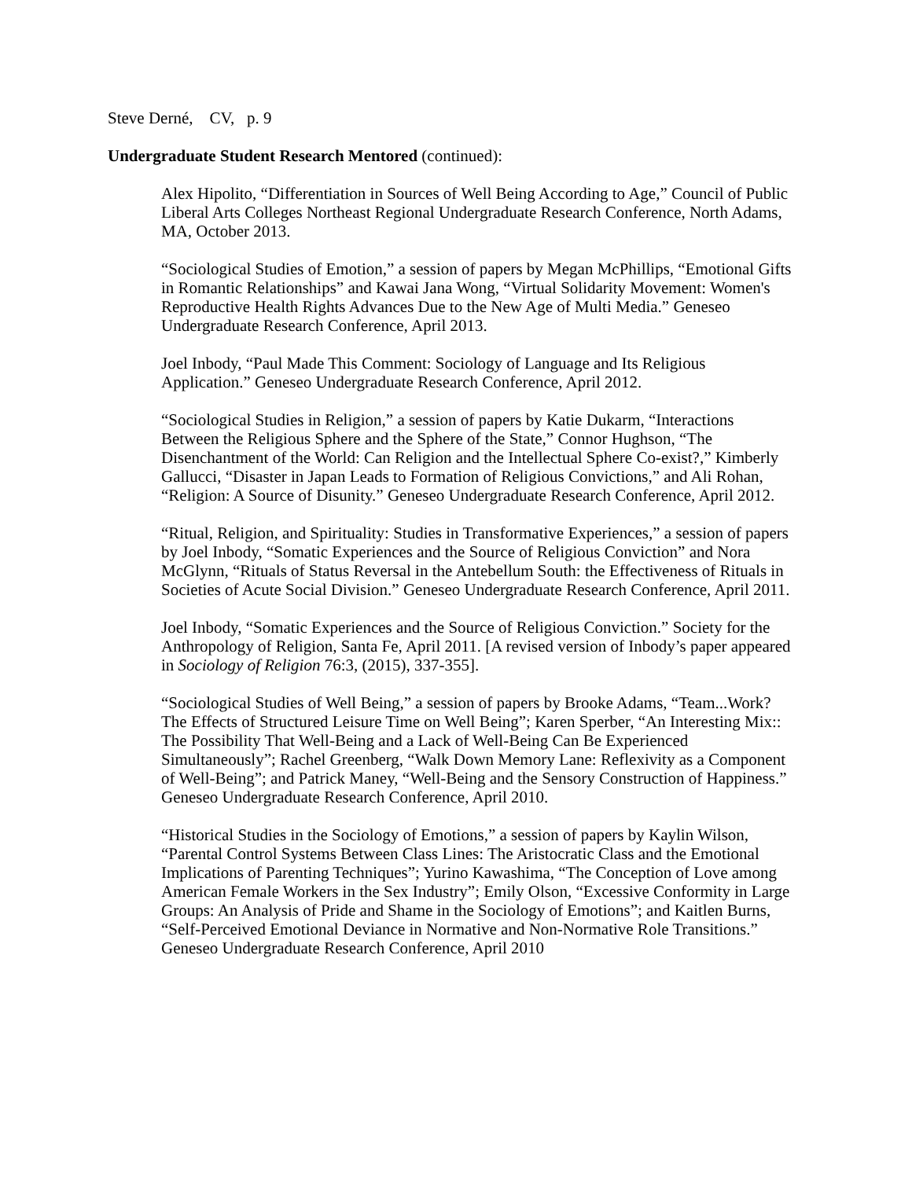Steve Derné, CV, p. 9
Undergraduate Student Research Mentored (continued):
Alex Hipolito, “Differentiation in Sources of Well Being According to Age,” Council of Public Liberal Arts Colleges Northeast Regional Undergraduate Research Conference, North Adams, MA, October 2013.
“Sociological Studies of Emotion,” a session of papers by Megan McPhillips, “Emotional Gifts in Romantic Relationships” and Kawai Jana Wong, “Virtual Solidarity Movement: Women's Reproductive Health Rights Advances Due to the New Age of Multi Media.” Geneseo Undergraduate Research Conference, April 2013.
Joel Inbody, “Paul Made This Comment: Sociology of Language and Its Religious Application.” Geneseo Undergraduate Research Conference, April 2012.
“Sociological Studies in Religion,” a session of papers by Katie Dukarm, “Interactions Between the Religious Sphere and the Sphere of the State,” Connor Hughson, “The Disenchantment of the World: Can Religion and the Intellectual Sphere Co-exist?,” Kimberly Gallucci, “Disaster in Japan Leads to Formation of Religious Convictions,” and Ali Rohan, “Religion: A Source of Disunity.” Geneseo Undergraduate Research Conference, April 2012.
“Ritual, Religion, and Spirituality: Studies in Transformative Experiences,” a session of papers by Joel Inbody, “Somatic Experiences and the Source of Religious Conviction” and Nora McGlynn, “Rituals of Status Reversal in the Antebellum South: the Effectiveness of Rituals in Societies of Acute Social Division.” Geneseo Undergraduate Research Conference, April 2011.
Joel Inbody, “Somatic Experiences and the Source of Religious Conviction.” Society for the Anthropology of Religion, Santa Fe, April 2011. [A revised version of Inbody’s paper appeared in Sociology of Religion 76:3, (2015), 337-355].
“Sociological Studies of Well Being,” a session of papers by Brooke Adams, “Team...Work? The Effects of Structured Leisure Time on Well Being”; Karen Sperber, “An Interesting Mix:: The Possibility That Well-Being and a Lack of Well-Being Can Be Experienced Simultaneously”; Rachel Greenberg, “Walk Down Memory Lane: Reflexivity as a Component of Well-Being”; and Patrick Maney, “Well-Being and the Sensory Construction of Happiness.” Geneseo Undergraduate Research Conference, April 2010.
“Historical Studies in the Sociology of Emotions,” a session of papers by Kaylin Wilson, “Parental Control Systems Between Class Lines: The Aristocratic Class and the Emotional Implications of Parenting Techniques”; Yurino Kawashima, “The Conception of Love among American Female Workers in the Sex Industry”; Emily Olson, “Excessive Conformity in Large Groups: An Analysis of Pride and Shame in the Sociology of Emotions”; and Kaitlen Burns, “Self-Perceived Emotional Deviance in Normative and Non-Normative Role Transitions.” Geneseo Undergraduate Research Conference, April 2010